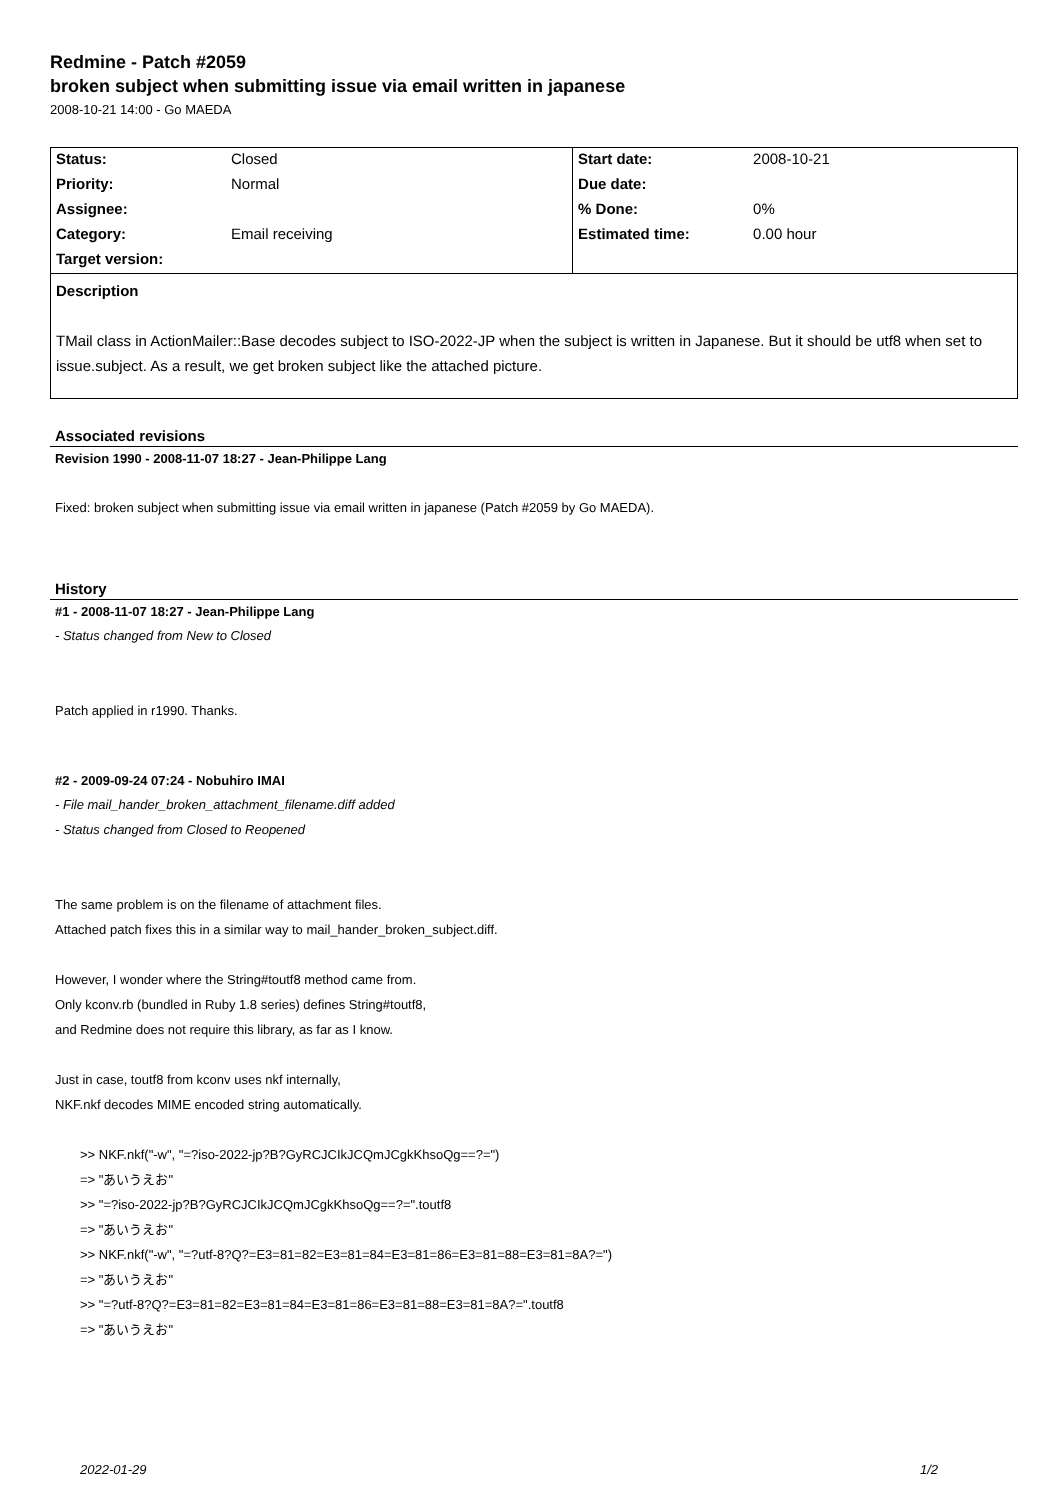Redmine - Patch #2059
broken subject when submitting issue via email written in japanese
2008-10-21 14:00 - Go MAEDA
| Status: | Closed | Start date: | 2008-10-21 |
| Priority: | Normal | Due date: | |
| Assignee: | | % Done: | 0% |
| Category: | Email receiving | Estimated time: | 0.00 hour |
| Target version: | | | |
Description
TMail class in ActionMailer::Base decodes subject to ISO-2022-JP when the subject is written in Japanese. But it should be utf8 when set to issue.subject. As a result, we get broken subject like the attached picture.
Associated revisions
Revision 1990 - 2008-11-07 18:27 - Jean-Philippe Lang
Fixed: broken subject when submitting issue via email written in japanese (Patch #2059 by Go MAEDA).
History
#1 - 2008-11-07 18:27 - Jean-Philippe Lang
- Status changed from New to Closed
Patch applied in r1990. Thanks.
#2 - 2009-09-24 07:24 - Nobuhiro IMAI
- File mail_hander_broken_attachment_filename.diff added
- Status changed from Closed to Reopened
The same problem is on the filename of attachment files.
Attached patch fixes this in a similar way to mail_hander_broken_subject.diff.
However, I wonder where the String#toutf8 method came from.
Only kconv.rb (bundled in Ruby 1.8 series) defines String#toutf8,
and Redmine does not require this library, as far as I know.
Just in case, toutf8 from kconv uses nkf internally,
NKF.nkf decodes MIME encoded string automatically.
>> NKF.nkf("-w", "=?iso-2022-jp?B?GyRCJCIkJCQmJCgkKhsoQg==?=")
=> "あいうえお"
>> "=?iso-2022-jp?B?GyRCJCIkJCQmJCgkKhsoQg==?=".toutf8
=> "あいうえお"
>> NKF.nkf("-w", "=?utf-8?Q?=E3=81=82=E3=81=84=E3=81=86=E3=81=88=E3=81=8A?=")
=> "あいうえお"
>> "=?utf-8?Q?=E3=81=82=E3=81=84=E3=81=86=E3=81=88=E3=81=8A?=".toutf8
=> "あいうえお"
2022-01-29 1/2